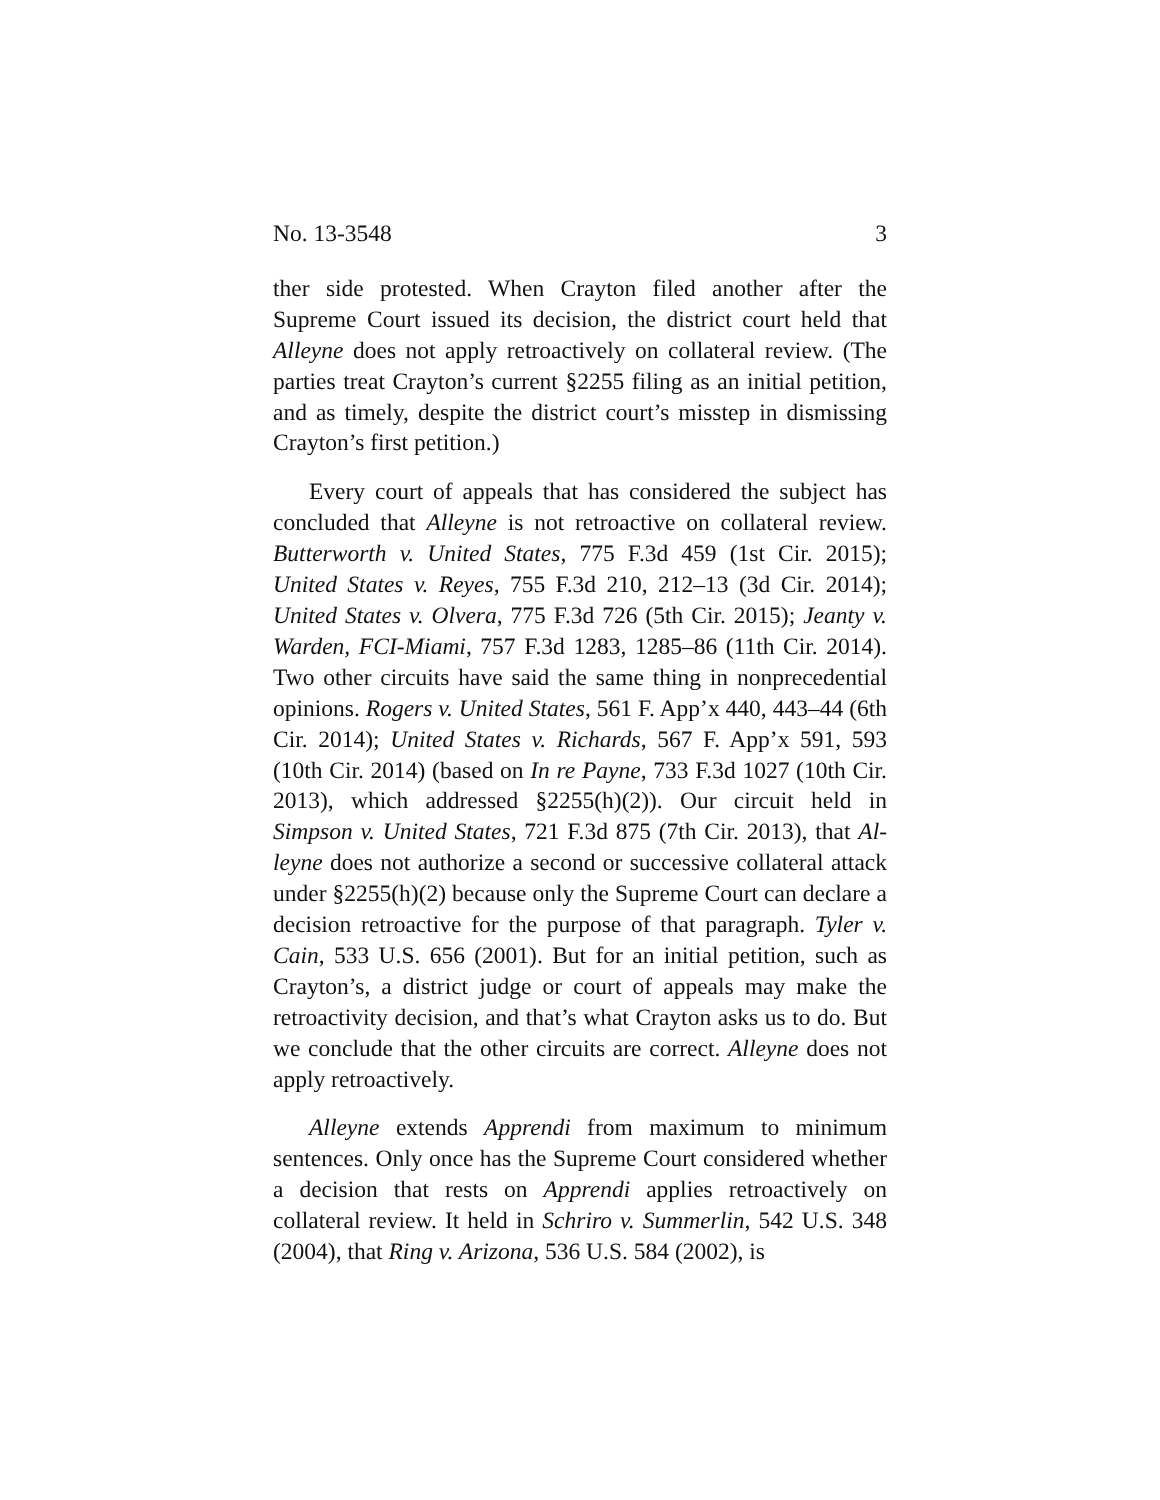No. 13-3548 3
ther side protested. When Crayton filed another after the Supreme Court issued its decision, the district court held that Alleyne does not apply retroactively on collateral review. (The parties treat Crayton’s current §2255 filing as an initial petition, and as timely, despite the district court’s misstep in dismissing Crayton’s first petition.)
Every court of appeals that has considered the subject has concluded that Alleyne is not retroactive on collateral re­view. Butterworth v. United States, 775 F.3d 459 (1st Cir. 2015); United States v. Reyes, 755 F.3d 210, 212–13 (3d Cir. 2014); United States v. Olvera, 775 F.3d 726 (5th Cir. 2015); Jeanty v. Warden, FCI-Miami, 757 F.3d 1283, 1285–86 (11th Cir. 2014). Two other circuits have said the same thing in nonpreceden­tial opinions. Rogers v. United States, 561 F. App’x 440, 443–44 (6th Cir. 2014); United States v. Richards, 567 F. App’x 591, 593 (10th Cir. 2014) (based on In re Payne, 733 F.3d 1027 (10th Cir. 2013), which addressed §2255(h)(2)). Our circuit held in Simpson v. United States, 721 F.3d 875 (7th Cir. 2013), that Al­leyne does not authorize a second or successive collateral at­tack under §2255(h)(2) because only the Supreme Court can declare a decision retroactive for the purpose of that para­graph. Tyler v. Cain, 533 U.S. 656 (2001). But for an initial pe­tition, such as Crayton’s, a district judge or court of appeals may make the retroactivity decision, and that’s what Cray­ton asks us to do. But we conclude that the other circuits are correct. Alleyne does not apply retroactively.
Alleyne extends Apprendi from maximum to minimum sentences. Only once has the Supreme Court considered whether a decision that rests on Apprendi applies retroactive­ly on collateral review. It held in Schriro v. Summerlin, 542 U.S. 348 (2004), that Ring v. Arizona, 536 U.S. 584 (2002), is